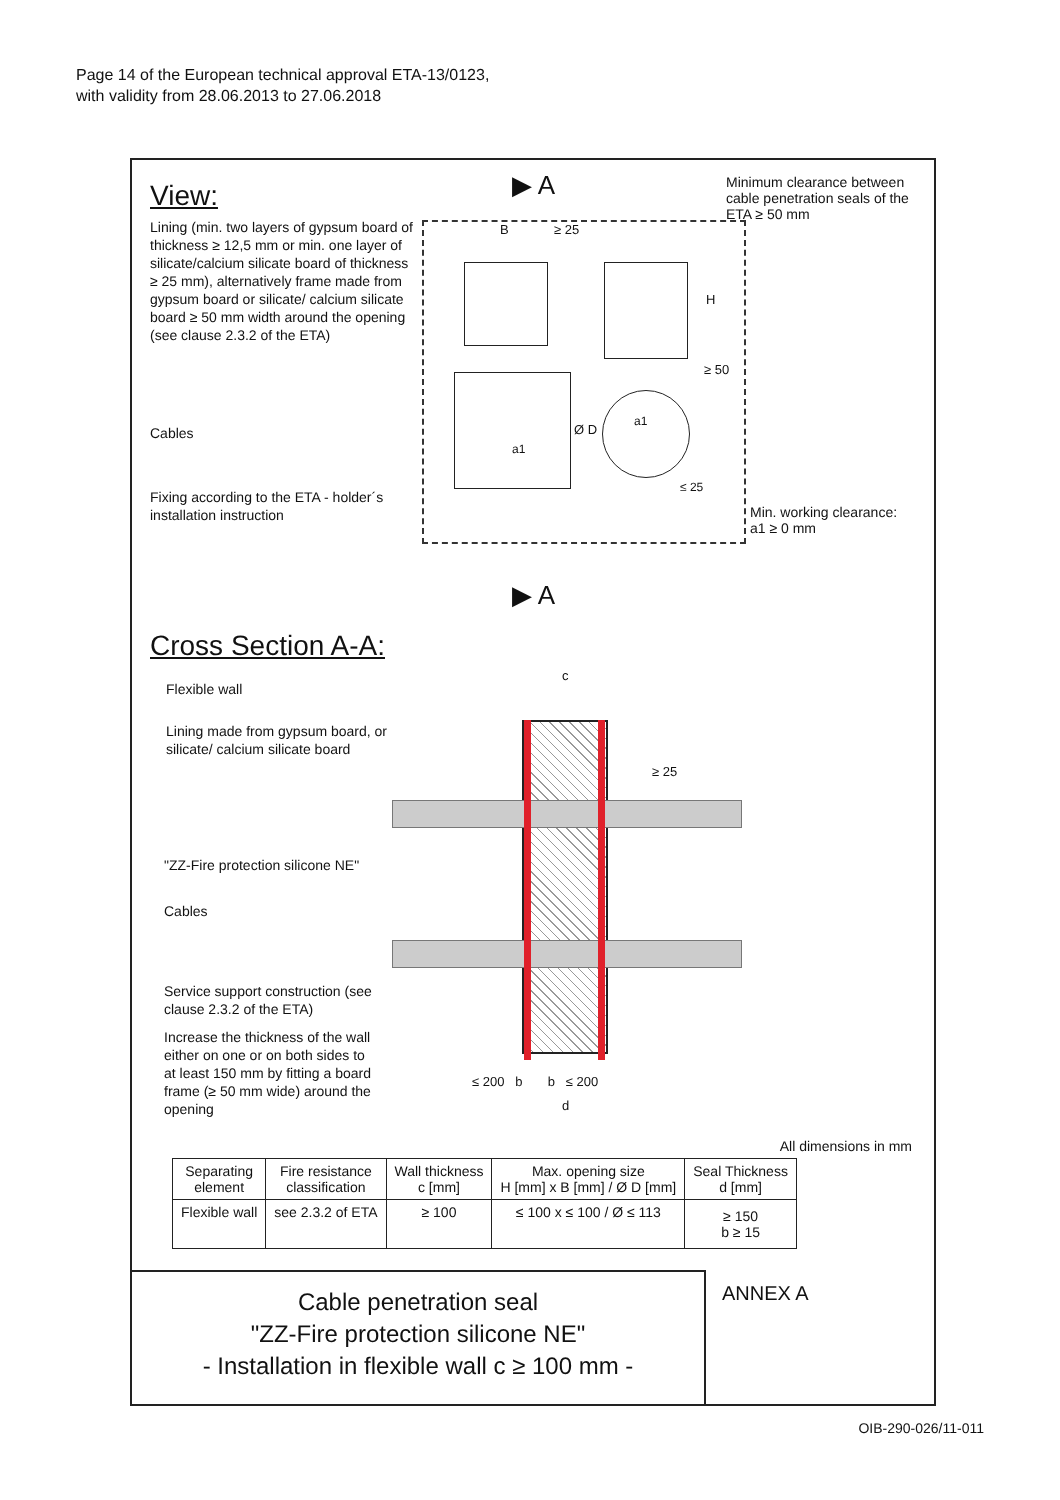Page 14 of the European technical approval ETA-13/0123,
with validity from 28.06.2013 to 27.06.2018
View:
Lining (min. two layers of gypsum board of thickness ≥ 12,5 mm or min. one layer of silicate/calcium silicate board of thickness ≥ 25 mm), alternatively frame made from gypsum board or silicate/ calcium silicate board ≥ 50 mm width around the opening (see clause 2.3.2 of the ETA)
Cables
Fixing according to the ETA - holder´s installation instruction
▶ A
Minimum clearance between cable penetration seals of the ETA ≥ 50 mm
B ≥ 25
H
≥ 50
Ø D
a1
a1
≤ 25
Min. working clearance:
a1 ≥ 0 mm
▶ A
Cross Section A-A:
Flexible wall
Lining made from gypsum board, or silicate/ calcium silicate board
"ZZ-Fire protection silicone NE"
Cables
Service support construction (see clause 2.3.2 of the ETA)
Increase the thickness of the wall either on one or on both sides to at least 150 mm by fitting a board frame (≥ 50 mm wide) around the opening
c
≥ 25
≤ 200 b b ≤ 200
d
All dimensions in mm
| Separating element | Fire resistance classification | Wall thickness c [mm] | Max. opening size H [mm] x B [mm] / Ø D [mm] | Seal Thickness d [mm] |
| --- | --- | --- | --- | --- |
| Flexible wall | see 2.3.2 of ETA | ≥ 100 | ≤ 100 x ≤ 100 / Ø ≤ 113 | ≥ 150 b ≥ 15 |
Cable penetration seal
"ZZ-Fire protection silicone NE"
- Installation in flexible wall c ≥ 100 mm -
ANNEX A
OIB-290-026/11-011